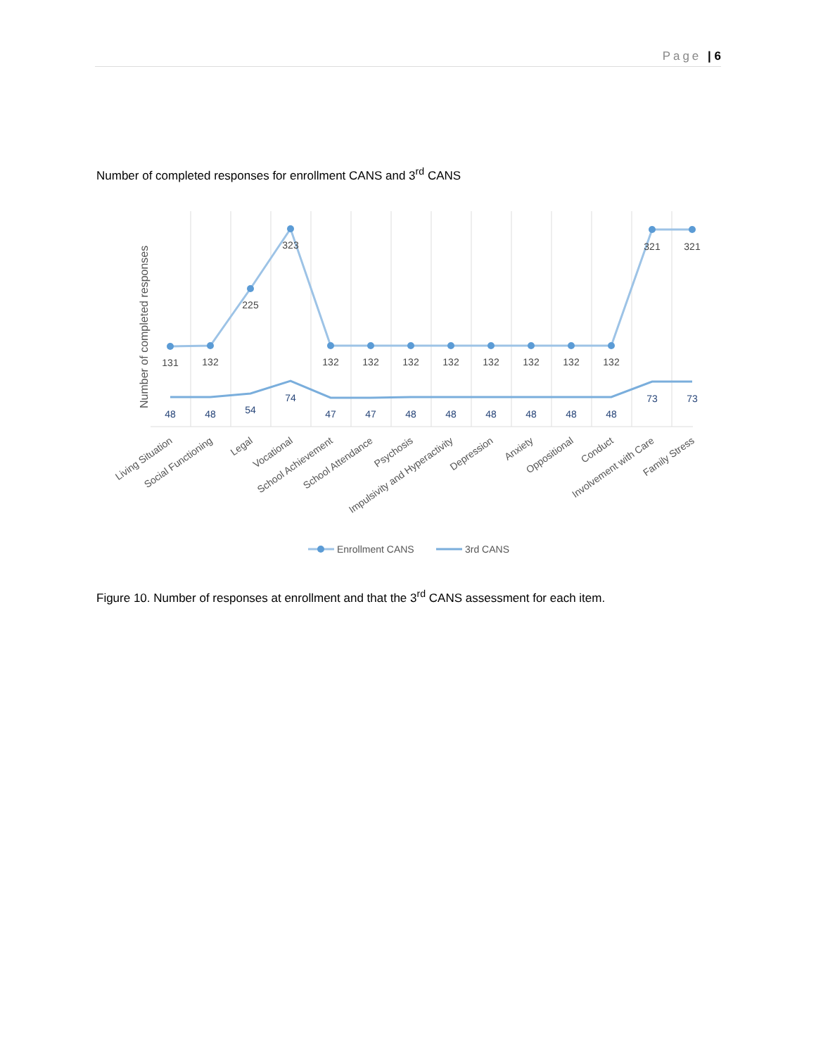Page | 6
Number of completed responses for enrollment CANS and 3<sup>rd</sup> CANS
Number of completed responses
131
132
225
323
132
132
132
132
132
132
132
132
321
321
48
48
54
74
47
47
48
48
48
48
48
48
73
73
Living Situation
Social Functioning
Legal
Vocational
School Achievement
School Attendance
Psychosis
Impulsivity and Hyperactivity
Depression
Anxiety
Oppositional
Conduct
Involvement with Care
Family Stress
Enrollment CANS
3rd CANS
Figure 10. Number of responses at enrollment and that the 3<sup>rd</sup> CANS assessment for each item.